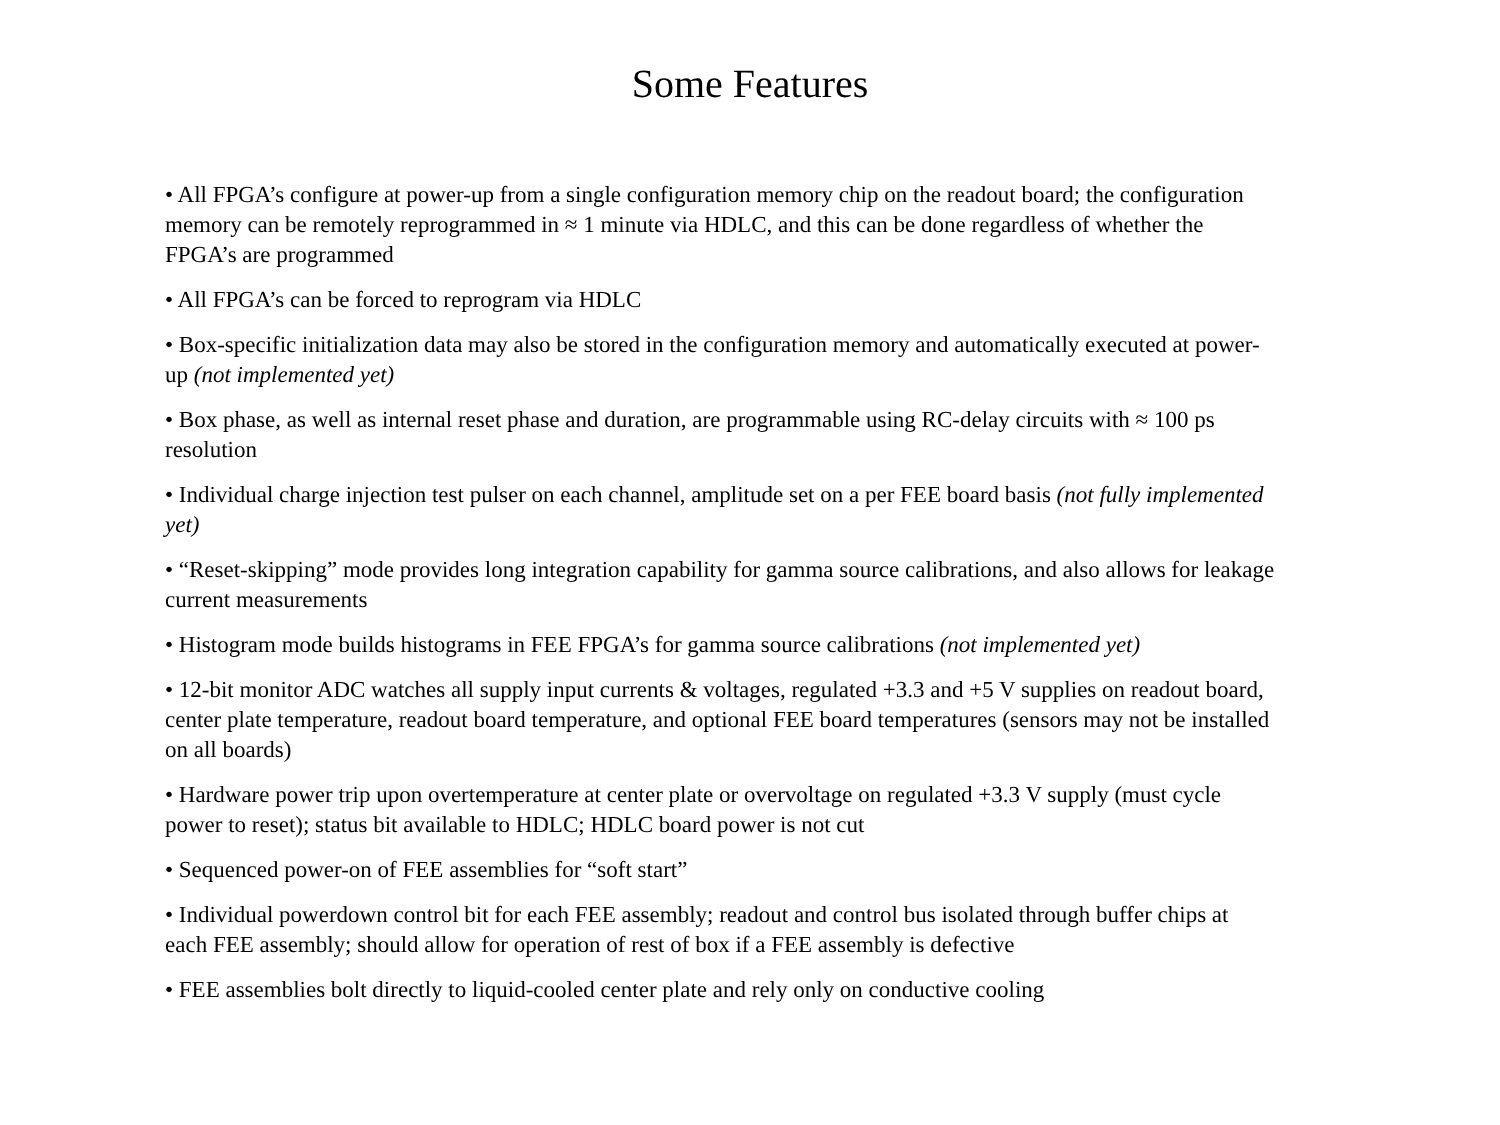Some Features
• All FPGA’s configure at power-up from a single configuration memory chip on the readout board; the configuration memory can be remotely reprogrammed in ≈ 1 minute via HDLC, and this can be done regardless of whether the FPGA’s are programmed
• All FPGA’s can be forced to reprogram via HDLC
• Box-specific initialization data may also be stored in the configuration memory and automatically executed at power-up (not implemented yet)
• Box phase, as well as internal reset phase and duration, are programmable using RC-delay circuits with ≈ 100 ps resolution
• Individual charge injection test pulser on each channel, amplitude set on a per FEE board basis (not fully implemented yet)
• “Reset-skipping” mode provides long integration capability for gamma source calibrations, and also allows for leakage current measurements
• Histogram mode builds histograms in FEE FPGA’s for gamma source calibrations (not implemented yet)
• 12-bit monitor ADC watches all supply input currents & voltages, regulated +3.3 and +5 V supplies on readout board, center plate temperature, readout board temperature, and optional FEE board temperatures (sensors may not be installed on all boards)
• Hardware power trip upon overtemperature at center plate or overvoltage on regulated +3.3 V supply (must cycle power to reset); status bit available to HDLC; HDLC board power is not cut
• Sequenced power-on of FEE assemblies for “soft start”
• Individual powerdown control bit for each FEE assembly; readout and control bus isolated through buffer chips at each FEE assembly; should allow for operation of rest of box if a FEE assembly is defective
• FEE assemblies bolt directly to liquid-cooled center plate and rely only on conductive cooling